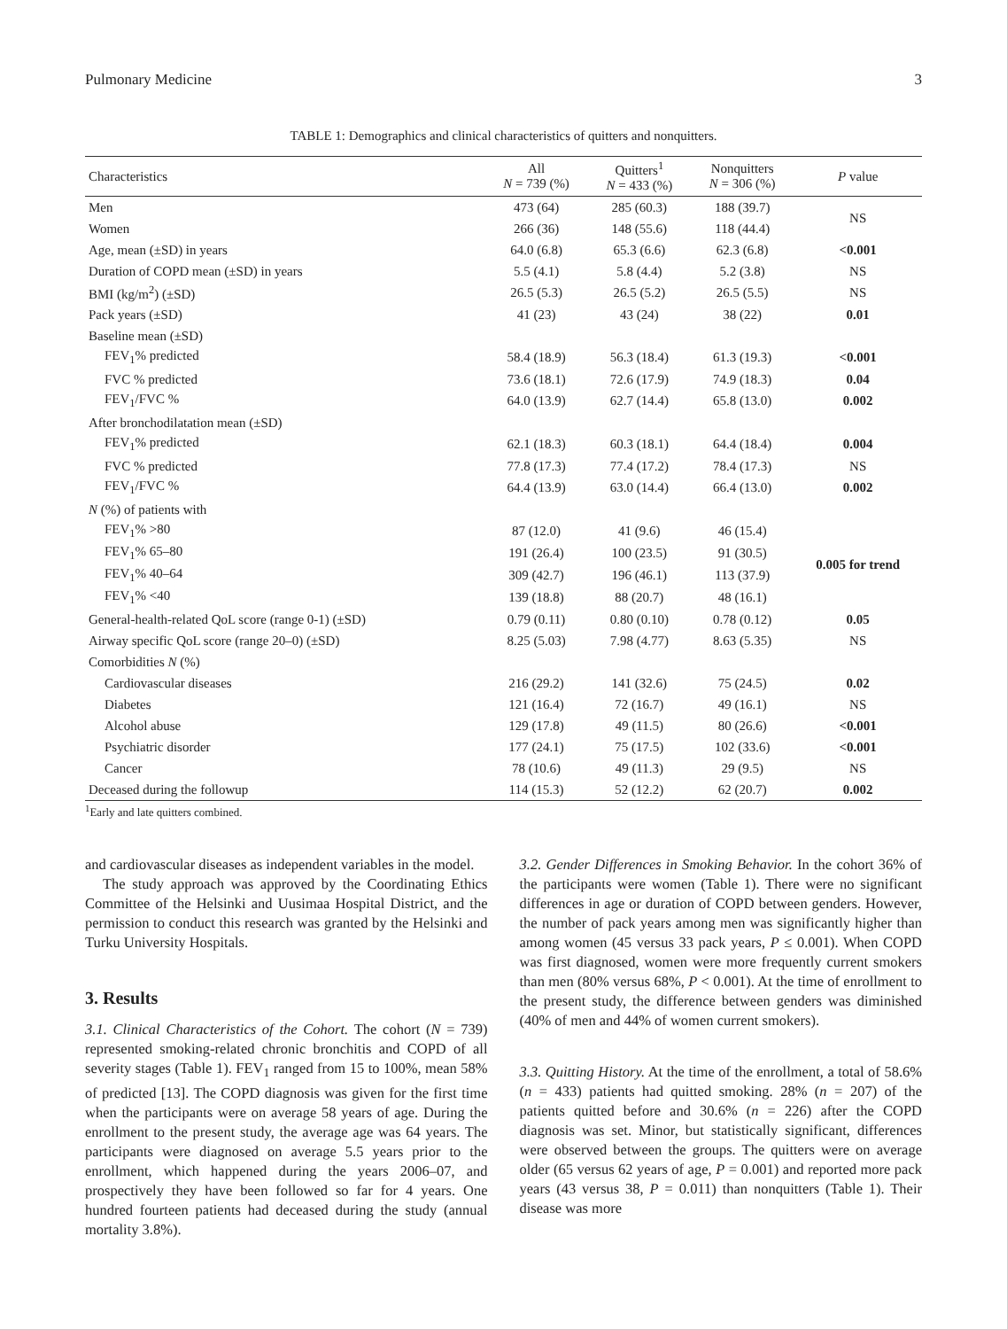Pulmonary Medicine 3
TABLE 1: Demographics and clinical characteristics of quitters and nonquitters.
| Characteristics | All N = 739 (%) | Quitters<sup>1</sup> N = 433 (%) | Nonquitters N = 306 (%) | P value |
| --- | --- | --- | --- | --- |
| Men | 473 (64) | 285 (60.3) | 188 (39.7) | NS |
| Women | 266 (36) | 148 (55.6) | 118 (44.4) | |
| Age, mean (±SD) in years | 64.0 (6.8) | 65.3 (6.6) | 62.3 (6.8) | <0.001 |
| Duration of COPD mean (±SD) in years | 5.5 (4.1) | 5.8 (4.4) | 5.2 (3.8) | NS |
| BMI (kg/m<sup>2</sup>) (±SD) | 26.5 (5.3) | 26.5 (5.2) | 26.5 (5.5) | NS |
| Pack years (±SD) | 41 (23) | 43 (24) | 38 (22) | 0.01 |
| Baseline mean (±SD) | | | | |
| FEV<sub>1</sub>% predicted | 58.4 (18.9) | 56.3 (18.4) | 61.3 (19.3) | <0.001 |
| FVC % predicted | 73.6 (18.1) | 72.6 (17.9) | 74.9 (18.3) | 0.04 |
| FEV<sub>1</sub>/FVC % | 64.0 (13.9) | 62.7 (14.4) | 65.8 (13.0) | 0.002 |
| After bronchodilatation mean (±SD) | | | | |
| FEV<sub>1</sub>% predicted | 62.1 (18.3) | 60.3 (18.1) | 64.4 (18.4) | 0.004 |
| FVC % predicted | 77.8 (17.3) | 77.4 (17.2) | 78.4 (17.3) | NS |
| FEV<sub>1</sub>/FVC % | 64.4 (13.9) | 63.0 (14.4) | 66.4 (13.0) | 0.002 |
| N (%) of patients with | | | | |
| FEV<sub>1</sub>% >80 | 87 (12.0) | 41 (9.6) | 46 (15.4) | 0.005 for trend |
| FEV<sub>1</sub>% 65–80 | 191 (26.4) | 100 (23.5) | 91 (30.5) | |
| FEV<sub>1</sub>% 40–64 | 309 (42.7) | 196 (46.1) | 113 (37.9) | |
| FEV<sub>1</sub>% <40 | 139 (18.8) | 88 (20.7) | 48 (16.1) | |
| General-health-related QoL score (range 0-1) (±SD) | 0.79 (0.11) | 0.80 (0.10) | 0.78 (0.12) | 0.05 |
| Airway specific QoL score (range 20–0) (±SD) | 8.25 (5.03) | 7.98 (4.77) | 8.63 (5.35) | NS |
| Comorbidities N (%) | | | | |
| Cardiovascular diseases | 216 (29.2) | 141 (32.6) | 75 (24.5) | 0.02 |
| Diabetes | 121 (16.4) | 72 (16.7) | 49 (16.1) | NS |
| Alcohol abuse | 129 (17.8) | 49 (11.5) | 80 (26.6) | <0.001 |
| Psychiatric disorder | 177 (24.1) | 75 (17.5) | 102 (33.6) | <0.001 |
| Cancer | 78 (10.6) | 49 (11.3) | 29 (9.5) | NS |
| Deceased during the followup | 114 (15.3) | 52 (12.2) | 62 (20.7) | 0.002 |
<sup>1</sup> Early and late quitters combined.
and cardiovascular diseases as independent variables in the model.
The study approach was approved by the Coordinating Ethics Committee of the Helsinki and Uusimaa Hospital District, and the permission to conduct this research was granted by the Helsinki and Turku University Hospitals.
3. Results
3.1. Clinical Characteristics of the Cohort. The cohort (N = 739) represented smoking-related chronic bronchitis and COPD of all severity stages (Table 1). FEV<sub>1</sub> ranged from 15 to 100%, mean 58% of predicted [13]. The COPD diagnosis was given for the first time when the participants were on average 58 years of age. During the enrollment to the present study, the average age was 64 years. The participants were diagnosed on average 5.5 years prior to the enrollment, which happened during the years 2006–07, and prospectively they have been followed so far for 4 years. One hundred fourteen patients had deceased during the study (annual mortality 3.8%).
3.2. Gender Differences in Smoking Behavior. In the cohort 36% of the participants were women (Table 1). There were no significant differences in age or duration of COPD between genders. However, the number of pack years among men was significantly higher than among women (45 versus 33 pack years, P ≤ 0.001). When COPD was first diagnosed, women were more frequently current smokers than men (80% versus 68%, P < 0.001). At the time of enrollment to the present study, the difference between genders was diminished (40% of men and 44% of women current smokers).
3.3. Quitting History. At the time of the enrollment, a total of 58.6% (n = 433) patients had quitted smoking. 28% (n = 207) of the patients quitted before and 30.6% (n = 226) after the COPD diagnosis was set. Minor, but statistically significant, differences were observed between the groups. The quitters were on average older (65 versus 62 years of age, P = 0.001) and reported more pack years (43 versus 38, P = 0.011) than nonquitters (Table 1). Their disease was more